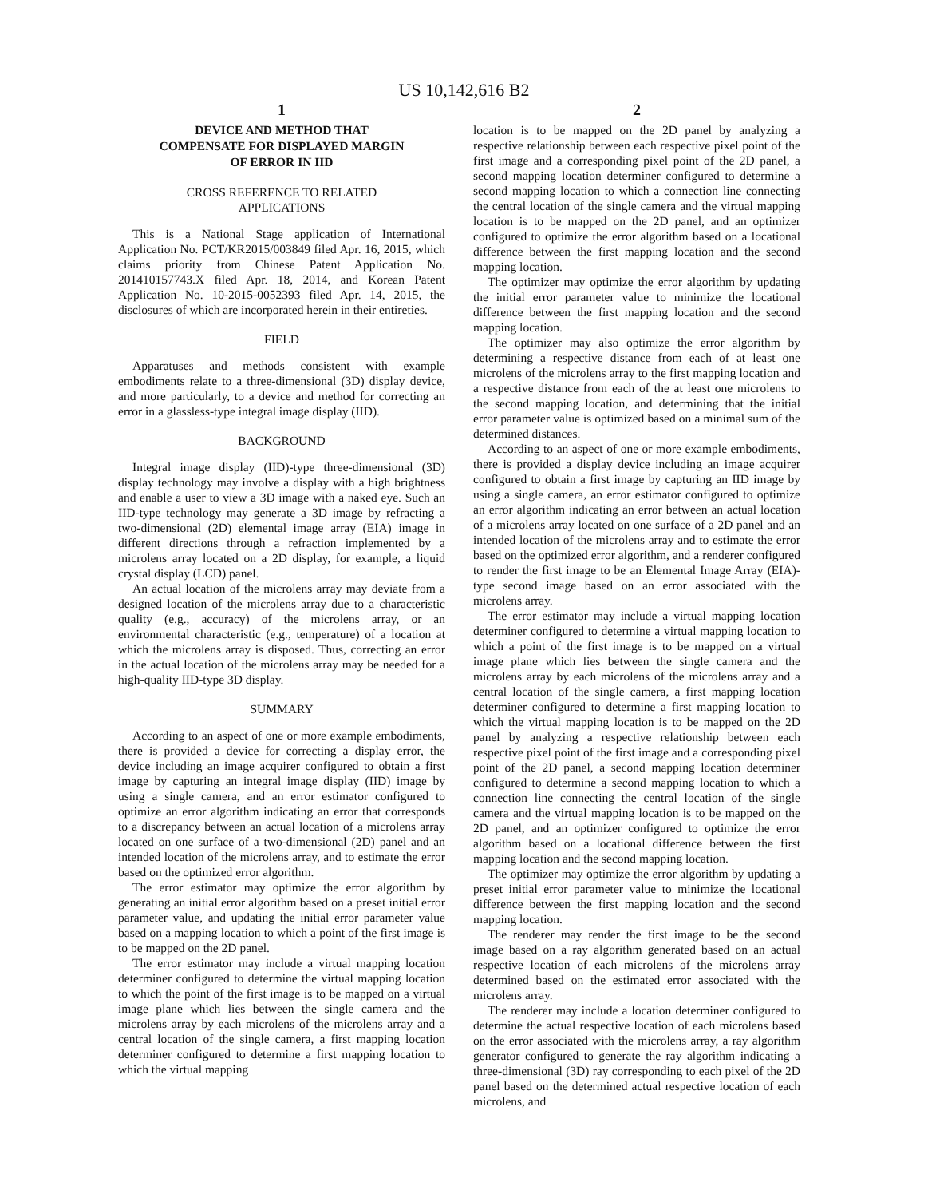US 10,142,616 B2
1
DEVICE AND METHOD THAT
COMPENSATE FOR DISPLAYED MARGIN
OF ERROR IN IID
CROSS REFERENCE TO RELATED
APPLICATIONS
This is a National Stage application of International Application No. PCT/KR2015/003849 filed Apr. 16, 2015, which claims priority from Chinese Patent Application No. 201410157743.X filed Apr. 18, 2014, and Korean Patent Application No. 10-2015-0052393 filed Apr. 14, 2015, the disclosures of which are incorporated herein in their entireties.
FIELD
Apparatuses and methods consistent with example embodiments relate to a three-dimensional (3D) display device, and more particularly, to a device and method for correcting an error in a glassless-type integral image display (IID).
BACKGROUND
Integral image display (IID)-type three-dimensional (3D) display technology may involve a display with a high brightness and enable a user to view a 3D image with a naked eye. Such an IID-type technology may generate a 3D image by refracting a two-dimensional (2D) elemental image array (EIA) image in different directions through a refraction implemented by a microlens array located on a 2D display, for example, a liquid crystal display (LCD) panel.
An actual location of the microlens array may deviate from a designed location of the microlens array due to a characteristic quality (e.g., accuracy) of the microlens array, or an environmental characteristic (e.g., temperature) of a location at which the microlens array is disposed. Thus, correcting an error in the actual location of the microlens array may be needed for a high-quality IID-type 3D display.
SUMMARY
According to an aspect of one or more example embodiments, there is provided a device for correcting a display error, the device including an image acquirer configured to obtain a first image by capturing an integral image display (IID) image by using a single camera, and an error estimator configured to optimize an error algorithm indicating an error that corresponds to a discrepancy between an actual location of a microlens array located on one surface of a two-dimensional (2D) panel and an intended location of the microlens array, and to estimate the error based on the optimized error algorithm.
The error estimator may optimize the error algorithm by generating an initial error algorithm based on a preset initial error parameter value, and updating the initial error parameter value based on a mapping location to which a point of the first image is to be mapped on the 2D panel.
The error estimator may include a virtual mapping location determiner configured to determine the virtual mapping location to which the point of the first image is to be mapped on a virtual image plane which lies between the single camera and the microlens array by each microlens of the microlens array and a central location of the single camera, a first mapping location determiner configured to determine a first mapping location to which the virtual mapping
2
location is to be mapped on the 2D panel by analyzing a respective relationship between each respective pixel point of the first image and a corresponding pixel point of the 2D panel, a second mapping location determiner configured to determine a second mapping location to which a connection line connecting the central location of the single camera and the virtual mapping location is to be mapped on the 2D panel, and an optimizer configured to optimize the error algorithm based on a locational difference between the first mapping location and the second mapping location.
The optimizer may optimize the error algorithm by updating the initial error parameter value to minimize the locational difference between the first mapping location and the second mapping location.
The optimizer may also optimize the error algorithm by determining a respective distance from each of at least one microlens of the microlens array to the first mapping location and a respective distance from each of the at least one microlens to the second mapping location, and determining that the initial error parameter value is optimized based on a minimal sum of the determined distances.
According to an aspect of one or more example embodiments, there is provided a display device including an image acquirer configured to obtain a first image by capturing an IID image by using a single camera, an error estimator configured to optimize an error algorithm indicating an error between an actual location of a microlens array located on one surface of a 2D panel and an intended location of the microlens array and to estimate the error based on the optimized error algorithm, and a renderer configured to render the first image to be an Elemental Image Array (EIA)-type second image based on an error associated with the microlens array.
The error estimator may include a virtual mapping location determiner configured to determine a virtual mapping location to which a point of the first image is to be mapped on a virtual image plane which lies between the single camera and the microlens array by each microlens of the microlens array and a central location of the single camera, a first mapping location determiner configured to determine a first mapping location to which the virtual mapping location is to be mapped on the 2D panel by analyzing a respective relationship between each respective pixel point of the first image and a corresponding pixel point of the 2D panel, a second mapping location determiner configured to determine a second mapping location to which a connection line connecting the central location of the single camera and the virtual mapping location is to be mapped on the 2D panel, and an optimizer configured to optimize the error algorithm based on a locational difference between the first mapping location and the second mapping location.
The optimizer may optimize the error algorithm by updating a preset initial error parameter value to minimize the locational difference between the first mapping location and the second mapping location.
The renderer may render the first image to be the second image based on a ray algorithm generated based on an actual respective location of each microlens of the microlens array determined based on the estimated error associated with the microlens array.
The renderer may include a location determiner configured to determine the actual respective location of each microlens based on the error associated with the microlens array, a ray algorithm generator configured to generate the ray algorithm indicating a three-dimensional (3D) ray corresponding to each pixel of the 2D panel based on the determined actual respective location of each microlens, and